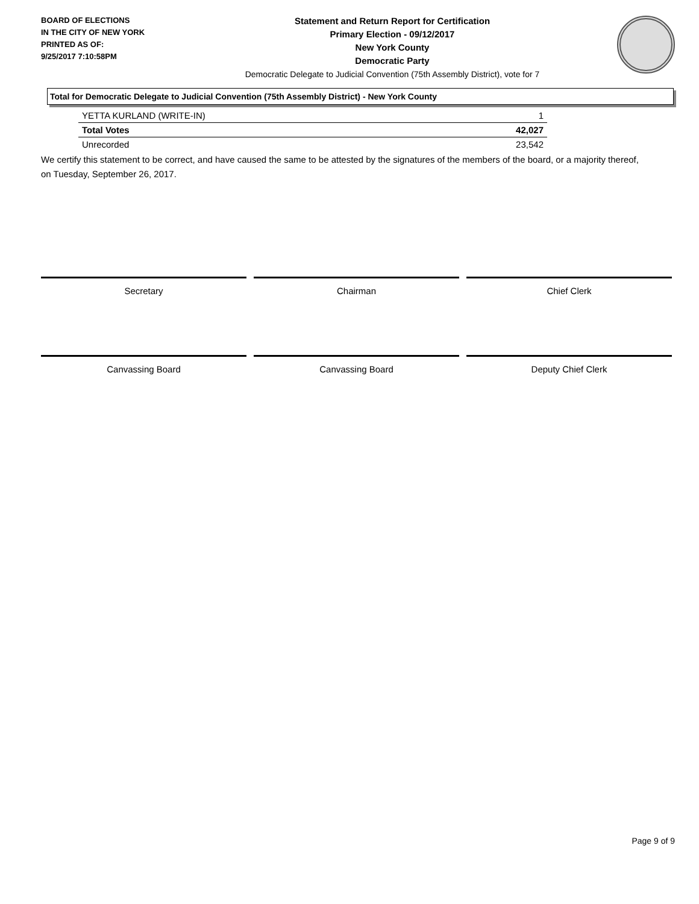BOARD OF ELECTIONS
IN THE CITY OF NEW YORK
PRINTED AS OF:
9/25/2017 7:10:58PM
Statement and Return Report for Certification
Primary Election - 09/12/2017
New York County
Democratic Party
Democratic Delegate to Judicial Convention (75th Assembly District), vote for 7
Total for Democratic Delegate to Judicial Convention (75th Assembly District) - New York County
| YETTA KURLAND (WRITE-IN) | 1 |
| Total Votes | 42,027 |
| Unrecorded | 23,542 |
We certify this statement to be correct, and have caused the same to be attested by the signatures of the members of the board, or a majority thereof, on Tuesday, September 26, 2017.
Secretary Chairman Chief Clerk
Canvassing Board Canvassing Board Deputy Chief Clerk
Page 9 of 9